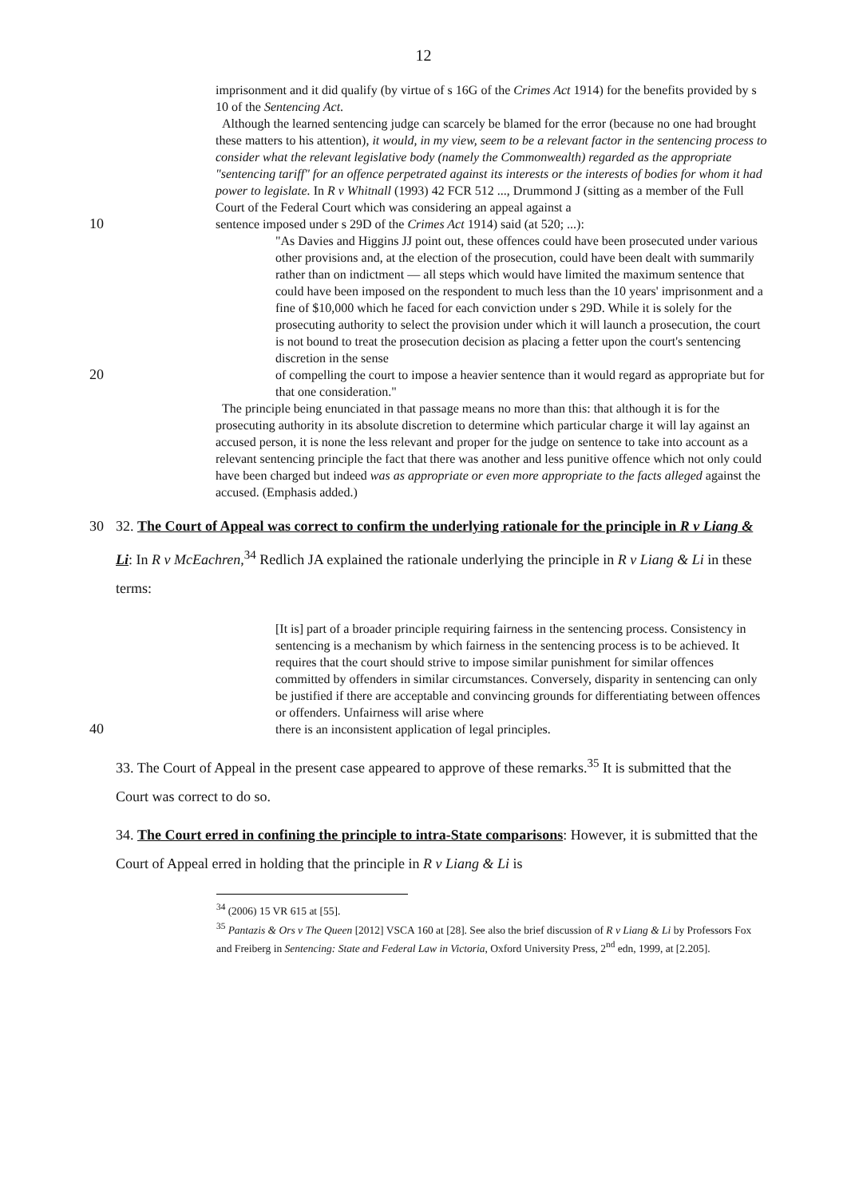12
imprisonment and it did qualify (by virtue of s 16G of the Crimes Act 1914) for the benefits provided by s 10 of the Sentencing Act.
Although the learned sentencing judge can scarcely be blamed for the error (because no one had brought these matters to his attention), it would, in my view, seem to be a relevant factor in the sentencing process to consider what the relevant legislative body (namely the Commonwealth) regarded as the appropriate "sentencing tariff" for an offence perpetrated against its interests or the interests of bodies for whom it had power to legislate. In R v Whitnall (1993) 42 FCR 512 ..., Drummond J (sitting as a member of the Full Court of the Federal Court which was considering an appeal against a
10 sentence imposed under s 29D of the Crimes Act 1914) said (at 520; ...):
"As Davies and Higgins JJ point out, these offences could have been prosecuted under various other provisions and, at the election of the prosecution, could have been dealt with summarily rather than on indictment — all steps which would have limited the maximum sentence that could have been imposed on the respondent to much less than the 10 years' imprisonment and a fine of $10,000 which he faced for each conviction under s 29D. While it is solely for the prosecuting authority to select the provision under which it will launch a prosecution, the court is not bound to treat the prosecution decision as placing a fetter upon the court's sentencing discretion in the sense
20 of compelling the court to impose a heavier sentence than it would regard as appropriate but for that one consideration."
The principle being enunciated in that passage means no more than this: that although it is for the prosecuting authority in its absolute discretion to determine which particular charge it will lay against an accused person, it is none the less relevant and proper for the judge on sentence to take into account as a relevant sentencing principle the fact that there was another and less punitive offence which not only could have been charged but indeed was as appropriate or even more appropriate to the facts alleged against the accused. (Emphasis added.)
30 32. The Court of Appeal was correct to confirm the underlying rationale for the principle in R v Liang & Li: In R v McEachren,<sup>34</sup> Redlich JA explained the rationale underlying the principle in R v Liang & Li in these terms:
[It is] part of a broader principle requiring fairness in the sentencing process. Consistency in sentencing is a mechanism by which fairness in the sentencing process is to be achieved. It requires that the court should strive to impose similar punishment for similar offences committed by offenders in similar circumstances. Conversely, disparity in sentencing can only be justified if there are acceptable and convincing grounds for differentiating between offences or offenders. Unfairness will arise where
40 there is an inconsistent application of legal principles.
33. The Court of Appeal in the present case appeared to approve of these remarks.<sup>35</sup> It is submitted that the Court was correct to do so.
34. The Court erred in confining the principle to intra-State comparisons: However, it is submitted that the Court of Appeal erred in holding that the principle in R v Liang & Li is
<sup>34</sup> (2006) 15 VR 615 at [55].
<sup>35</sup> Pantazis & Ors v The Queen [2012] VSCA 160 at [28]. See also the brief discussion of R v Liang & Li by Professors Fox and Freiberg in Sentencing: State and Federal Law in Victoria, Oxford University Press, 2<sup>nd</sup> edn, 1999, at [2.205].